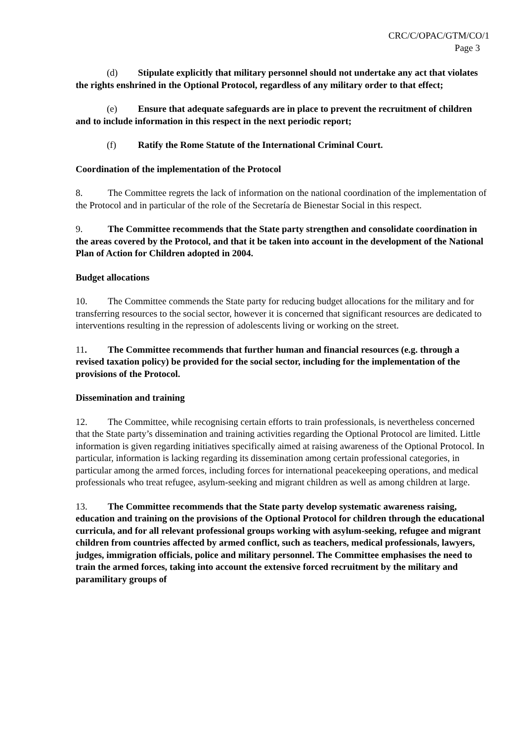CRC/C/OPAC/GTM/CO/1
Page 3
(d) Stipulate explicitly that military personnel should not undertake any act that violates the rights enshrined in the Optional Protocol, regardless of any military order to that effect;
(e) Ensure that adequate safeguards are in place to prevent the recruitment of children and to include information in this respect in the next periodic report;
(f) Ratify the Rome Statute of the International Criminal Court.
Coordination of the implementation of the Protocol
8. The Committee regrets the lack of information on the national coordination of the implementation of the Protocol and in particular of the role of the Secretaría de Bienestar Social in this respect.
9. The Committee recommends that the State party strengthen and consolidate coordination in the areas covered by the Protocol, and that it be taken into account in the development of the National Plan of Action for Children adopted in 2004.
Budget allocations
10. The Committee commends the State party for reducing budget allocations for the military and for transferring resources to the social sector, however it is concerned that significant resources are dedicated to interventions resulting in the repression of adolescents living or working on the street.
11. The Committee recommends that further human and financial resources (e.g. through a revised taxation policy) be provided for the social sector, including for the implementation of the provisions of the Protocol.
Dissemination and training
12. The Committee, while recognising certain efforts to train professionals, is nevertheless concerned that the State party’s dissemination and training activities regarding the Optional Protocol are limited. Little information is given regarding initiatives specifically aimed at raising awareness of the Optional Protocol. In particular, information is lacking regarding its dissemination among certain professional categories, in particular among the armed forces, including forces for international peacekeeping operations, and medical professionals who treat refugee, asylum-seeking and migrant children as well as among children at large.
13. The Committee recommends that the State party develop systematic awareness raising, education and training on the provisions of the Optional Protocol for children through the educational curricula, and for all relevant professional groups working with asylum-seeking, refugee and migrant children from countries affected by armed conflict, such as teachers, medical professionals, lawyers, judges, immigration officials, police and military personnel. The Committee emphasises the need to train the armed forces, taking into account the extensive forced recruitment by the military and paramilitary groups of